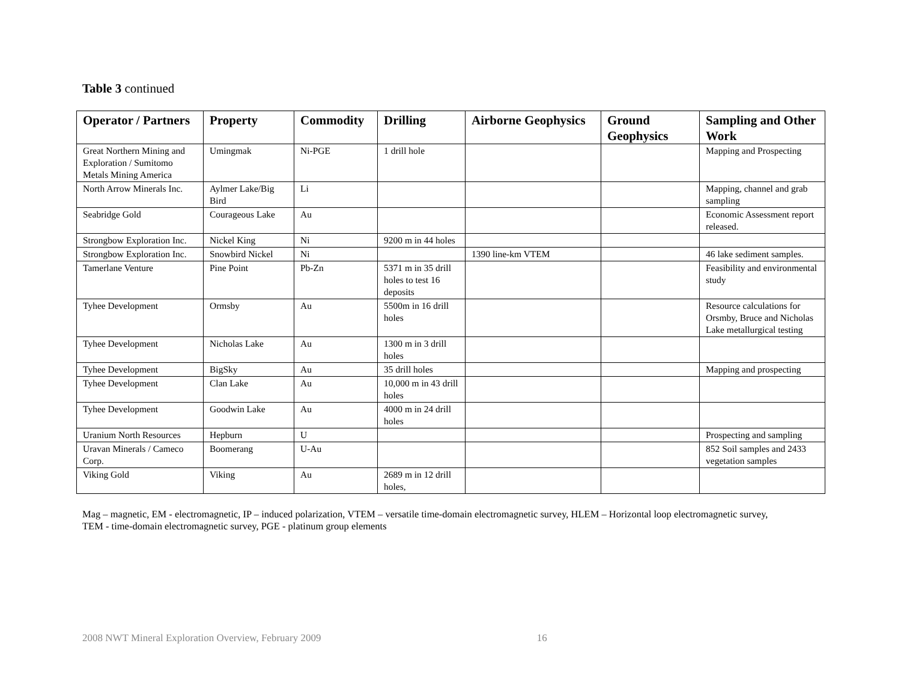Table 3 continued
| Operator / Partners | Property | Commodity | Drilling | Airborne Geophysics | Ground Geophysics | Sampling and Other Work |
| --- | --- | --- | --- | --- | --- | --- |
| Great Northern Mining and Exploration / Sumitomo Metals Mining America | Umingmak | Ni-PGE | 1 drill hole | | | Mapping and Prospecting |
| North Arrow Minerals Inc. | Aylmer Lake/Big Bird | Li | | | | Mapping, channel and grab sampling |
| Seabridge Gold | Courageous Lake | Au | | | | Economic Assessment report released. |
| Strongbow Exploration Inc. | Nickel King | Ni | 9200 m in 44 holes | | | |
| Strongbow Exploration Inc. | Snowbird Nickel | Ni | | 1390 line-km VTEM | | 46 lake sediment samples. |
| Tamerlane Venture | Pine Point | Pb-Zn | 5371 m in 35 drill holes to test 16 deposits | | | Feasibility and environmental study |
| Tyhee Development | Ormsby | Au | 5500m in 16 drill holes | | | Resource calculations for Orsmby, Bruce and Nicholas Lake metallurgical testing |
| Tyhee Development | Nicholas Lake | Au | 1300 m in 3 drill holes | | | |
| Tyhee Development | BigSky | Au | 35 drill holes | | | Mapping and prospecting |
| Tyhee Development | Clan Lake | Au | 10,000 m in 43 drill holes | | | |
| Tyhee Development | Goodwin Lake | Au | 4000 m in 24 drill holes | | | |
| Uranium North Resources | Hepburn | U | | | | Prospecting and sampling |
| Uravan Minerals / Cameco Corp. | Boomerang | U-Au | | | | 852 Soil samples and 2433 vegetation samples |
| Viking Gold | Viking | Au | 2689 m in 12 drill holes, | | | |
Mag – magnetic, EM - electromagnetic, IP – induced polarization, VTEM – versatile time-domain electromagnetic survey, HLEM – Horizontal loop electromagnetic survey, TEM - time-domain electromagnetic survey, PGE - platinum group elements
2008 NWT Mineral Exploration Overview, February 2009 16